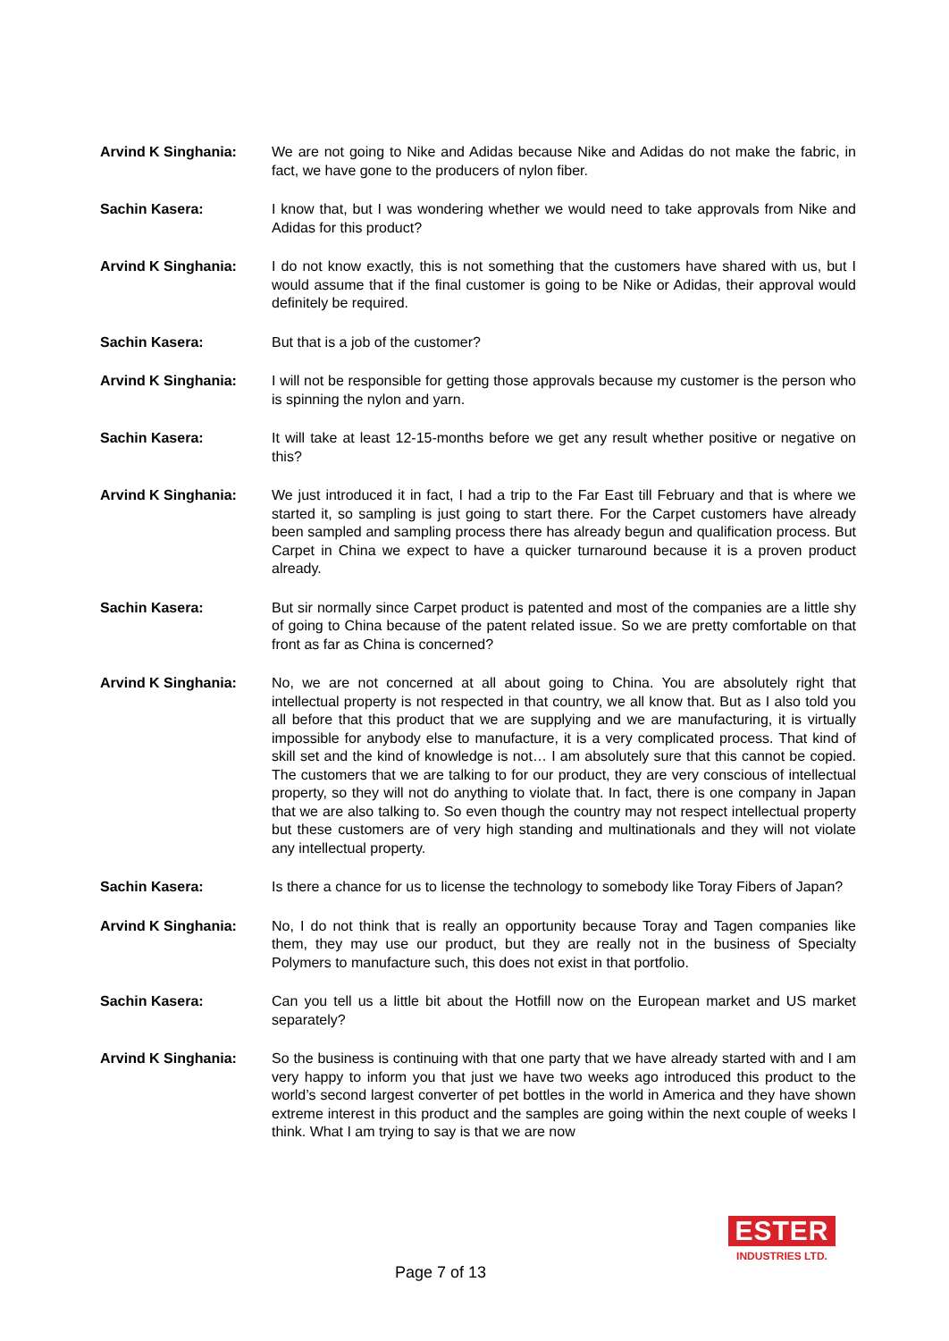Arvind K Singhania: We are not going to Nike and Adidas because Nike and Adidas do not make the fabric, in fact, we have gone to the producers of nylon fiber.
Sachin Kasera: I know that, but I was wondering whether we would need to take approvals from Nike and Adidas for this product?
Arvind K Singhania: I do not know exactly, this is not something that the customers have shared with us, but I would assume that if the final customer is going to be Nike or Adidas, their approval would definitely be required.
Sachin Kasera: But that is a job of the customer?
Arvind K Singhania: I will not be responsible for getting those approvals because my customer is the person who is spinning the nylon and yarn.
Sachin Kasera: It will take at least 12-15-months before we get any result whether positive or negative on this?
Arvind K Singhania: We just introduced it in fact, I had a trip to the Far East till February and that is where we started it, so sampling is just going to start there. For the Carpet customers have already been sampled and sampling process there has already begun and qualification process. But Carpet in China we expect to have a quicker turnaround because it is a proven product already.
Sachin Kasera: But sir normally since Carpet product is patented and most of the companies are a little shy of going to China because of the patent related issue. So we are pretty comfortable on that front as far as China is concerned?
Arvind K Singhania: No, we are not concerned at all about going to China. You are absolutely right that intellectual property is not respected in that country, we all know that. But as I also told you all before that this product that we are supplying and we are manufacturing, it is virtually impossible for anybody else to manufacture, it is a very complicated process. That kind of skill set and the kind of knowledge is not… I am absolutely sure that this cannot be copied. The customers that we are talking to for our product, they are very conscious of intellectual property, so they will not do anything to violate that. In fact, there is one company in Japan that we are also talking to. So even though the country may not respect intellectual property but these customers are of very high standing and multinationals and they will not violate any intellectual property.
Sachin Kasera: Is there a chance for us to license the technology to somebody like Toray Fibers of Japan?
Arvind K Singhania: No, I do not think that is really an opportunity because Toray and Tagen companies like them, they may use our product, but they are really not in the business of Specialty Polymers to manufacture such, this does not exist in that portfolio.
Sachin Kasera: Can you tell us a little bit about the Hotfill now on the European market and US market separately?
Arvind K Singhania: So the business is continuing with that one party that we have already started with and I am very happy to inform you that just we have two weeks ago introduced this product to the world’s second largest converter of pet bottles in the world in America and they have shown extreme interest in this product and the samples are going within the next couple of weeks I think. What I am trying to say is that we are now
Page 7 of 13
ESTER
INDUSTRIES LTD.